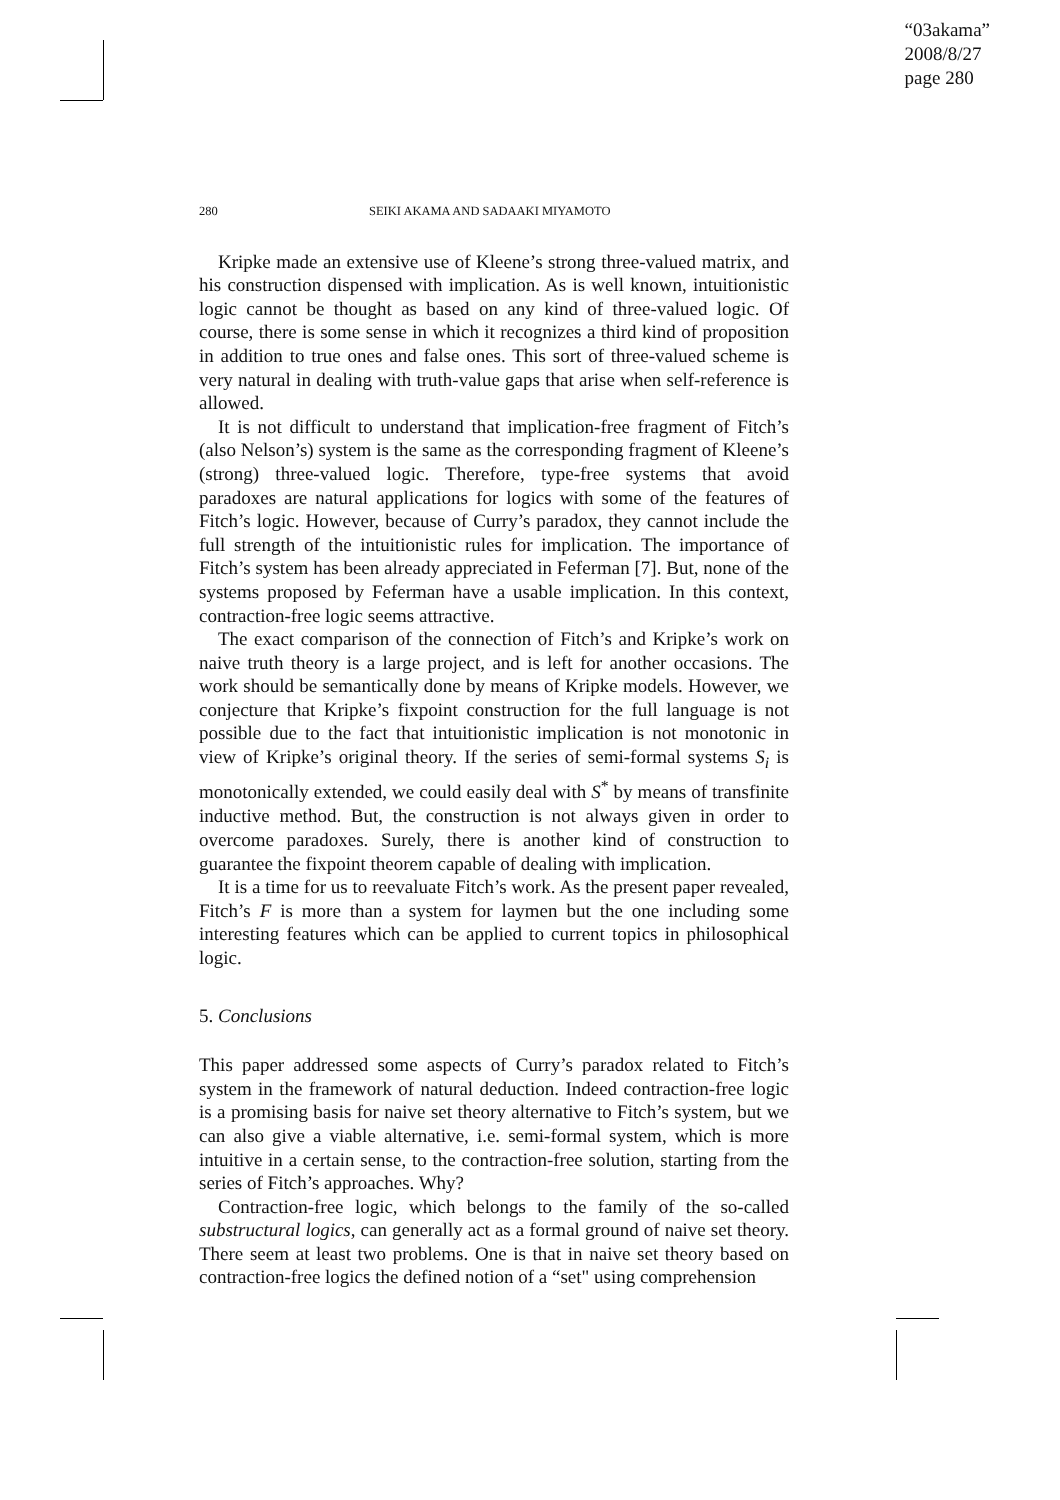“03akama”
2008/8/27
page 280
280 SEIKI AKAMA AND SADAAKI MIYAMOTO
Kripke made an extensive use of Kleene’s strong three-valued matrix, and his construction dispensed with implication. As is well known, intuitionistic logic cannot be thought as based on any kind of three-valued logic. Of course, there is some sense in which it recognizes a third kind of proposition in addition to true ones and false ones. This sort of three-valued scheme is very natural in dealing with truth-value gaps that arise when self-reference is allowed.
It is not difficult to understand that implication-free fragment of Fitch’s (also Nelson’s) system is the same as the corresponding fragment of Kleene’s (strong) three-valued logic. Therefore, type-free systems that avoid paradoxes are natural applications for logics with some of the features of Fitch’s logic. However, because of Curry’s paradox, they cannot include the full strength of the intuitionistic rules for implication. The importance of Fitch’s system has been already appreciated in Feferman [7]. But, none of the systems proposed by Feferman have a usable implication. In this context, contraction-free logic seems attractive.
The exact comparison of the connection of Fitch’s and Kripke’s work on naive truth theory is a large project, and is left for another occasions. The work should be semantically done by means of Kripke models. However, we conjecture that Kripke’s fixpoint construction for the full language is not possible due to the fact that intuitionistic implication is not monotonic in view of Kripke’s original theory. If the series of semi-formal systems S<sub>i</sub> is monotonically extended, we could easily deal with S<sup>*</sup> by means of transfinite inductive method. But, the construction is not always given in order to overcome paradoxes. Surely, there is another kind of construction to guarantee the fixpoint theorem capable of dealing with implication.
It is a time for us to reevaluate Fitch’s work. As the present paper revealed, Fitch’s F is more than a system for laymen but the one including some interesting features which can be applied to current topics in philosophical logic.
5. Conclusions
This paper addressed some aspects of Curry’s paradox related to Fitch’s system in the framework of natural deduction. Indeed contraction-free logic is a promising basis for naive set theory alternative to Fitch’s system, but we can also give a viable alternative, i.e. semi-formal system, which is more intuitive in a certain sense, to the contraction-free solution, starting from the series of Fitch’s approaches. Why?
Contraction-free logic, which belongs to the family of the so-called substructural logics, can generally act as a formal ground of naive set theory. There seem at least two problems. One is that in naive set theory based on contraction-free logics the defined notion of a “set" using comprehension